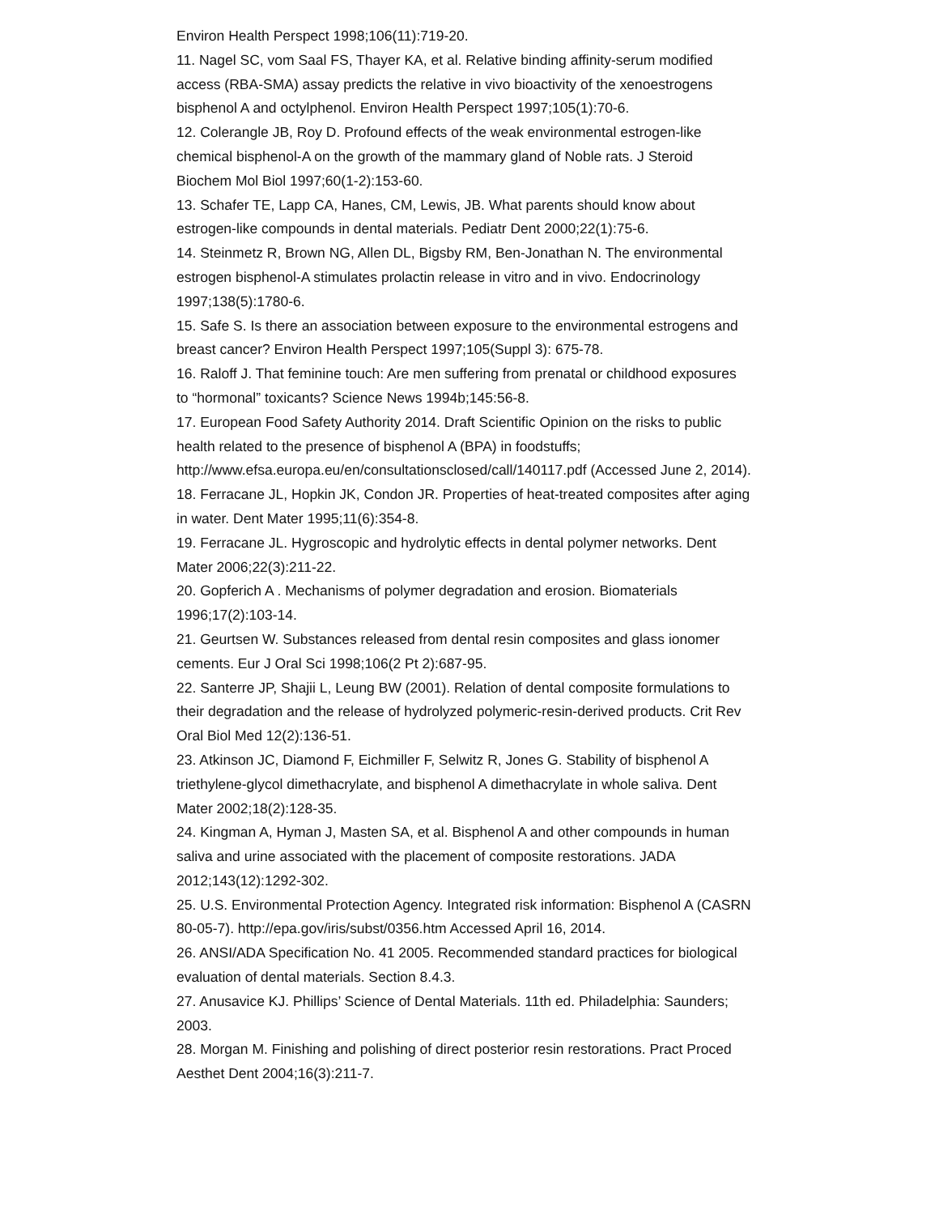Environ Health Perspect 1998;106(11):719-20.
11. Nagel SC, vom Saal FS, Thayer KA, et al. Relative binding affinity-serum modified access (RBA-SMA) assay predicts the relative in vivo bioactivity of the xenoestrogens bisphenol A and octylphenol. Environ Health Perspect 1997;105(1):70-6.
12. Colerangle JB, Roy D. Profound effects of the weak environmental estrogen-like chemical bisphenol-A on the growth of the mammary gland of Noble rats. J Steroid Biochem Mol Biol 1997;60(1-2):153-60.
13. Schafer TE, Lapp CA, Hanes, CM, Lewis, JB. What parents should know about estrogen-like compounds in dental materials. Pediatr Dent 2000;22(1):75-6.
14. Steinmetz R, Brown NG, Allen DL, Bigsby RM, Ben-Jonathan N. The environmental estrogen bisphenol-A stimulates prolactin release in vitro and in vivo. Endocrinology 1997;138(5):1780-6.
15. Safe S. Is there an association between exposure to the environmental estrogens and breast cancer? Environ Health Perspect 1997;105(Suppl 3): 675-78.
16. Raloff J. That feminine touch: Are men suffering from prenatal or childhood exposures to “hormonal” toxicants? Science News 1994b;145:56-8.
17. European Food Safety Authority 2014. Draft Scientific Opinion on the risks to public health related to the presence of bisphenol A (BPA) in foodstuffs; http://www.efsa.europa.eu/en/consultationsclosed/call/140117.pdf (Accessed June 2, 2014).
18. Ferracane JL, Hopkin JK, Condon JR. Properties of heat-treated composites after aging in water. Dent Mater 1995;11(6):354-8.
19. Ferracane JL. Hygroscopic and hydrolytic effects in dental polymer networks. Dent Mater 2006;22(3):211-22.
20. Gopferich A . Mechanisms of polymer degradation and erosion. Biomaterials 1996;17(2):103-14.
21. Geurtsen W. Substances released from dental resin composites and glass ionomer cements. Eur J Oral Sci 1998;106(2 Pt 2):687-95.
22. Santerre JP, Shajii L, Leung BW (2001). Relation of dental composite formulations to their degradation and the release of hydrolyzed polymeric-resin-derived products. Crit Rev Oral Biol Med 12(2):136-51.
23. Atkinson JC, Diamond F, Eichmiller F, Selwitz R, Jones G. Stability of bisphenol A triethylene-glycol dimethacrylate, and bisphenol A dimethacrylate in whole saliva. Dent Mater 2002;18(2):128-35.
24. Kingman A, Hyman J, Masten SA, et al. Bisphenol A and other compounds in human saliva and urine associated with the placement of composite restorations. JADA 2012;143(12):1292-302.
25. U.S. Environmental Protection Agency. Integrated risk information: Bisphenol A (CASRN 80-05-7). http://epa.gov/iris/subst/0356.htm Accessed April 16, 2014.
26. ANSI/ADA Specification No. 41 2005. Recommended standard practices for biological evaluation of dental materials. Section 8.4.3.
27. Anusavice KJ. Phillips’ Science of Dental Materials. 11th ed. Philadelphia: Saunders; 2003.
28. Morgan M. Finishing and polishing of direct posterior resin restorations. Pract Proced Aesthet Dent 2004;16(3):211-7.